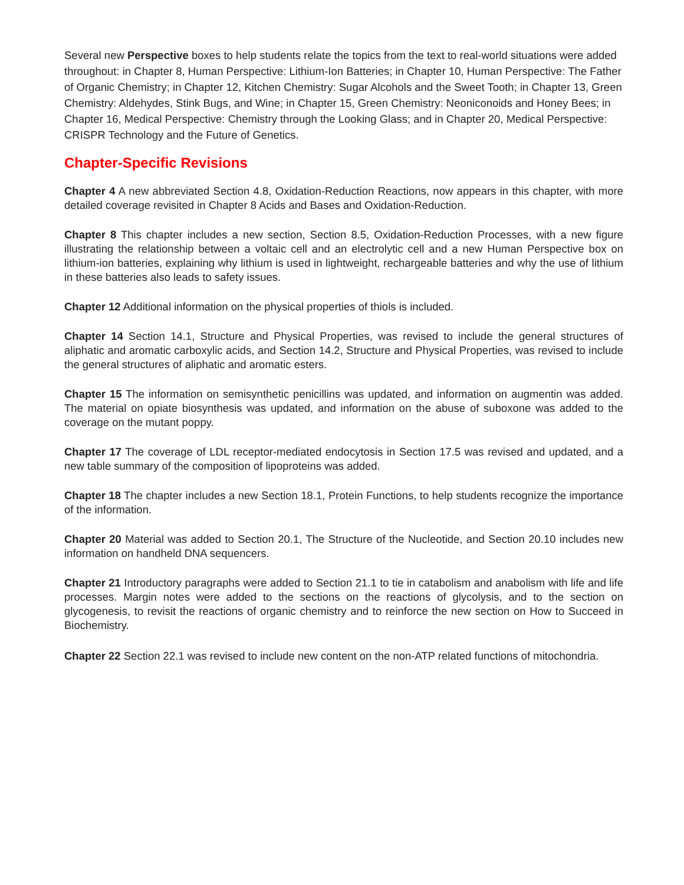Several new Perspective boxes to help students relate the topics from the text to real-world situations were added throughout: in Chapter 8, Human Perspective: Lithium-Ion Batteries; in Chapter 10, Human Perspective: The Father of Organic Chemistry; in Chapter 12, Kitchen Chemistry: Sugar Alcohols and the Sweet Tooth; in Chapter 13, Green Chemistry: Aldehydes, Stink Bugs, and Wine; in Chapter 15, Green Chemistry: Neoniconoids and Honey Bees; in Chapter 16, Medical Perspective: Chemistry through the Looking Glass; and in Chapter 20, Medical Perspective: CRISPR Technology and the Future of Genetics.
Chapter-Specific Revisions
Chapter 4 A new abbreviated Section 4.8, Oxidation-Reduction Reactions, now appears in this chapter, with more detailed coverage revisited in Chapter 8 Acids and Bases and Oxidation-Reduction.
Chapter 8 This chapter includes a new section, Section 8.5, Oxidation-Reduction Processes, with a new figure illustrating the relationship between a voltaic cell and an electrolytic cell and a new Human Perspective box on lithium-ion batteries, explaining why lithium is used in lightweight, rechargeable batteries and why the use of lithium in these batteries also leads to safety issues.
Chapter 12 Additional information on the physical properties of thiols is included.
Chapter 14 Section 14.1, Structure and Physical Properties, was revised to include the general structures of aliphatic and aromatic carboxylic acids, and Section 14.2, Structure and Physical Properties, was revised to include the general structures of aliphatic and aromatic esters.
Chapter 15 The information on semisynthetic penicillins was updated, and information on augmentin was added. The material on opiate biosynthesis was updated, and information on the abuse of suboxone was added to the coverage on the mutant poppy.
Chapter 17 The coverage of LDL receptor-mediated endocytosis in Section 17.5 was revised and updated, and a new table summary of the composition of lipoproteins was added.
Chapter 18 The chapter includes a new Section 18.1, Protein Functions, to help students recognize the importance of the information.
Chapter 20 Material was added to Section 20.1, The Structure of the Nucleotide, and Section 20.10 includes new information on handheld DNA sequencers.
Chapter 21 Introductory paragraphs were added to Section 21.1 to tie in catabolism and anabolism with life and life processes. Margin notes were added to the sections on the reactions of glycolysis, and to the section on glycogenesis, to revisit the reactions of organic chemistry and to reinforce the new section on How to Succeed in Biochemistry.
Chapter 22 Section 22.1 was revised to include new content on the non-ATP related functions of mitochondria.